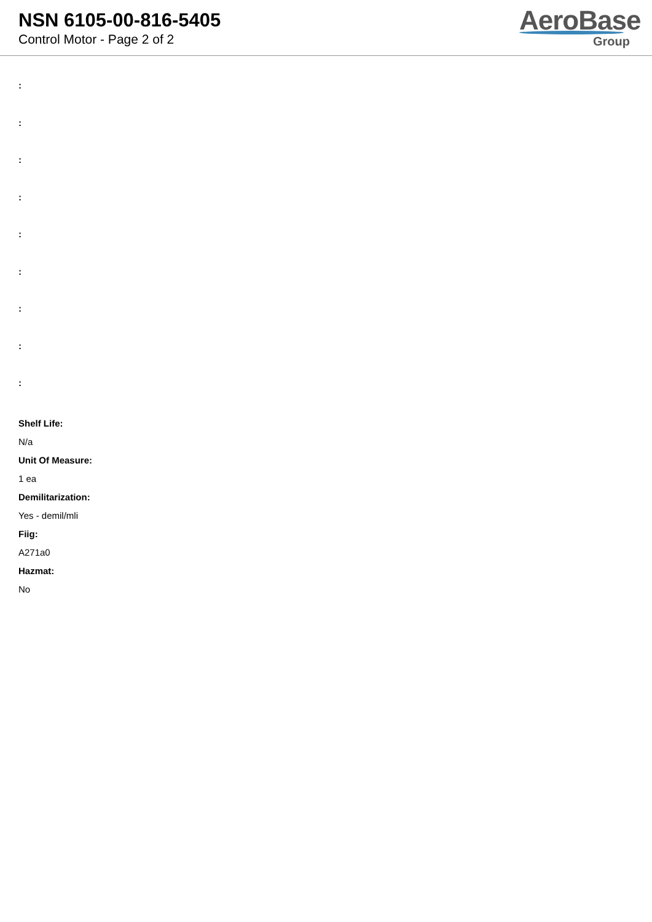NSN 6105-00-816-5405
Control Motor - Page 2 of 2
AeroBase
Group
:
:
:
:
:
:
:
:
:
Shelf Life:
N/a
Unit Of Measure:
1 ea
Demilitarization:
Yes - demil/mli
Fiig:
A271a0
Hazmat:
No